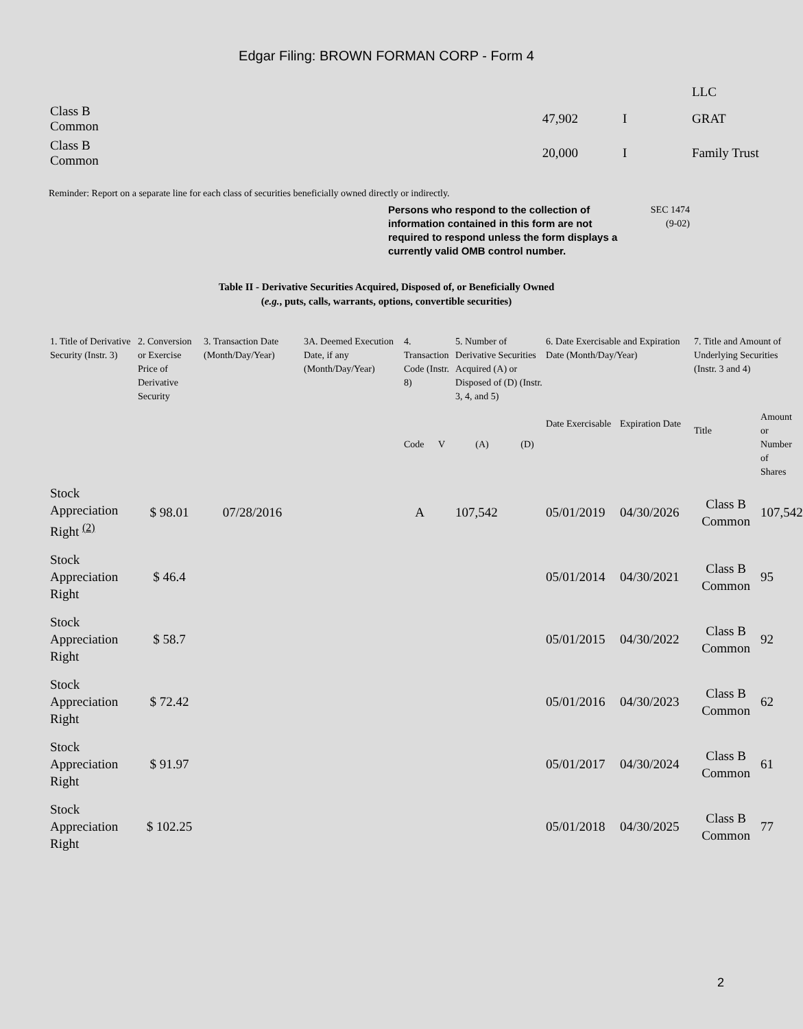Edgar Filing: BROWN FORMAN CORP - Form 4
| | | | LLC |
| Class B Common | 47,902 | I | GRAT |
| Class B Common | 20,000 | I | Family Trust |
Reminder: Report on a separate line for each class of securities beneficially owned directly or indirectly.
Persons who respond to the collection of information contained in this form are not required to respond unless the form displays a currently valid OMB control number.
SEC 1474
(9-02)
Table II - Derivative Securities Acquired, Disposed of, or Beneficially Owned
(e.g., puts, calls, warrants, options, convertible securities)
| 1. Title of Derivative Security (Instr. 3) | 2. Conversion or Exercise Price of Derivative Security | 3. Transaction Date (Month/Day/Year) | 3A. Deemed Execution Date, if any (Month/Day/Year) | 4. Transaction Code (Instr. 8) | | 5. Number of Derivative Securities Acquired (A) or Disposed of (D) (Instr. 3, 4, and 5) | | 6. Date Exercisable and Expiration Date (Month/Day/Year) | | 7. Title and Amount of Underlying Securities (Instr. 3 and 4) | |
| --- | --- | --- | --- | --- | --- | --- | --- | --- | --- | --- | --- |
| | | | | Code | V | (A) | (D) | Date Exercisable | Expiration Date | Title | Amount or Number of Shares |
| Stock Appreciation Right <sup>(2)</sup> | $ 98.01 | 07/28/2016 | | A | | 107,542 | | 05/01/2019 | 04/30/2026 | Class B Common | 107,542 |
| Stock Appreciation Right | $ 46.4 | | | | | | | 05/01/2014 | 04/30/2021 | Class B Common | 95 |
| Stock Appreciation Right | $ 58.7 | | | | | | | 05/01/2015 | 04/30/2022 | Class B Common | 92 |
| Stock Appreciation Right | $ 72.42 | | | | | | | 05/01/2016 | 04/30/2023 | Class B Common | 62 |
| Stock Appreciation Right | $ 91.97 | | | | | | | 05/01/2017 | 04/30/2024 | Class B Common | 61 |
| Stock Appreciation Right | $ 102.25 | | | | | | | 05/01/2018 | 04/30/2025 | Class B Common | 77 |
2